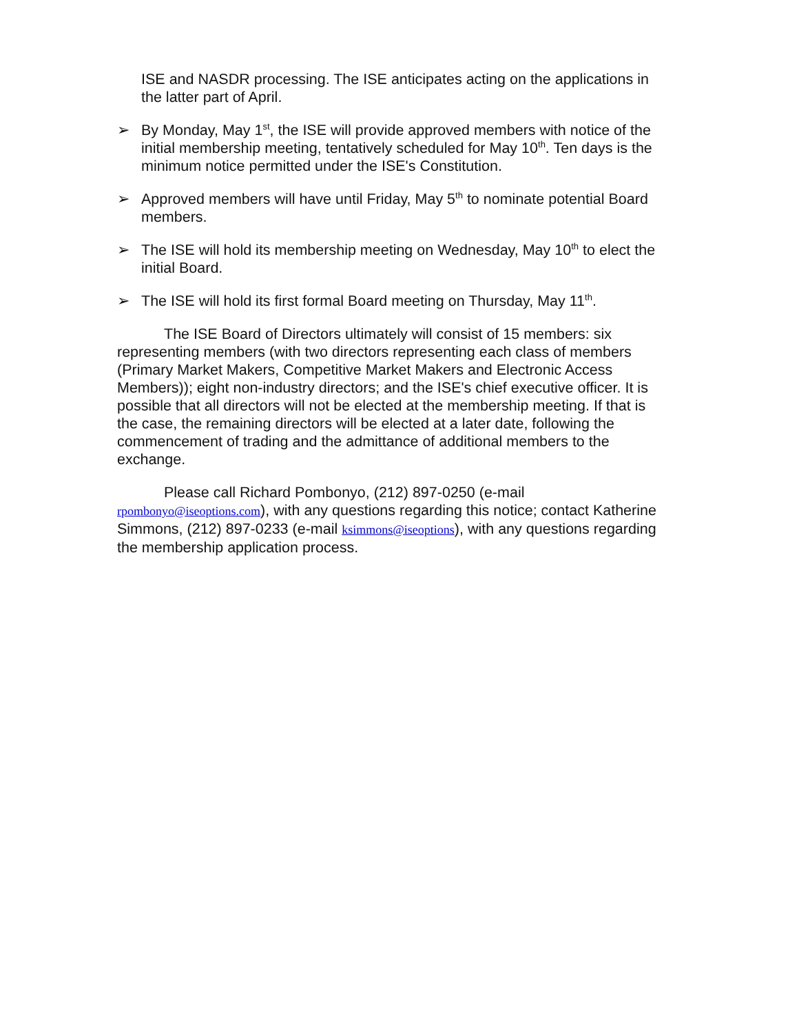ISE and NASDR processing. The ISE anticipates acting on the applications in the latter part of April.
➢ By Monday, May 1<sup>st</sup>, the ISE will provide approved members with notice of the initial membership meeting, tentatively scheduled for May 10<sup>th</sup>. Ten days is the minimum notice permitted under the ISE's Constitution.
➢ Approved members will have until Friday, May 5<sup>th</sup> to nominate potential Board members.
➢ The ISE will hold its membership meeting on Wednesday, May 10<sup>th</sup> to elect the initial Board.
➢ The ISE will hold its first formal Board meeting on Thursday, May 11<sup>th</sup>.
The ISE Board of Directors ultimately will consist of 15 members: six representing members (with two directors representing each class of members (Primary Market Makers, Competitive Market Makers and Electronic Access Members)); eight non-industry directors; and the ISE's chief executive officer. It is possible that all directors will not be elected at the membership meeting. If that is the case, the remaining directors will be elected at a later date, following the commencement of trading and the admittance of additional members to the exchange.
Please call Richard Pombonyo, (212) 897-0250 (e-mail rpombonyo@iseoptions.com), with any questions regarding this notice; contact Katherine Simmons, (212) 897-0233 (e-mail ksimmons@iseoptions), with any questions regarding the membership application process.